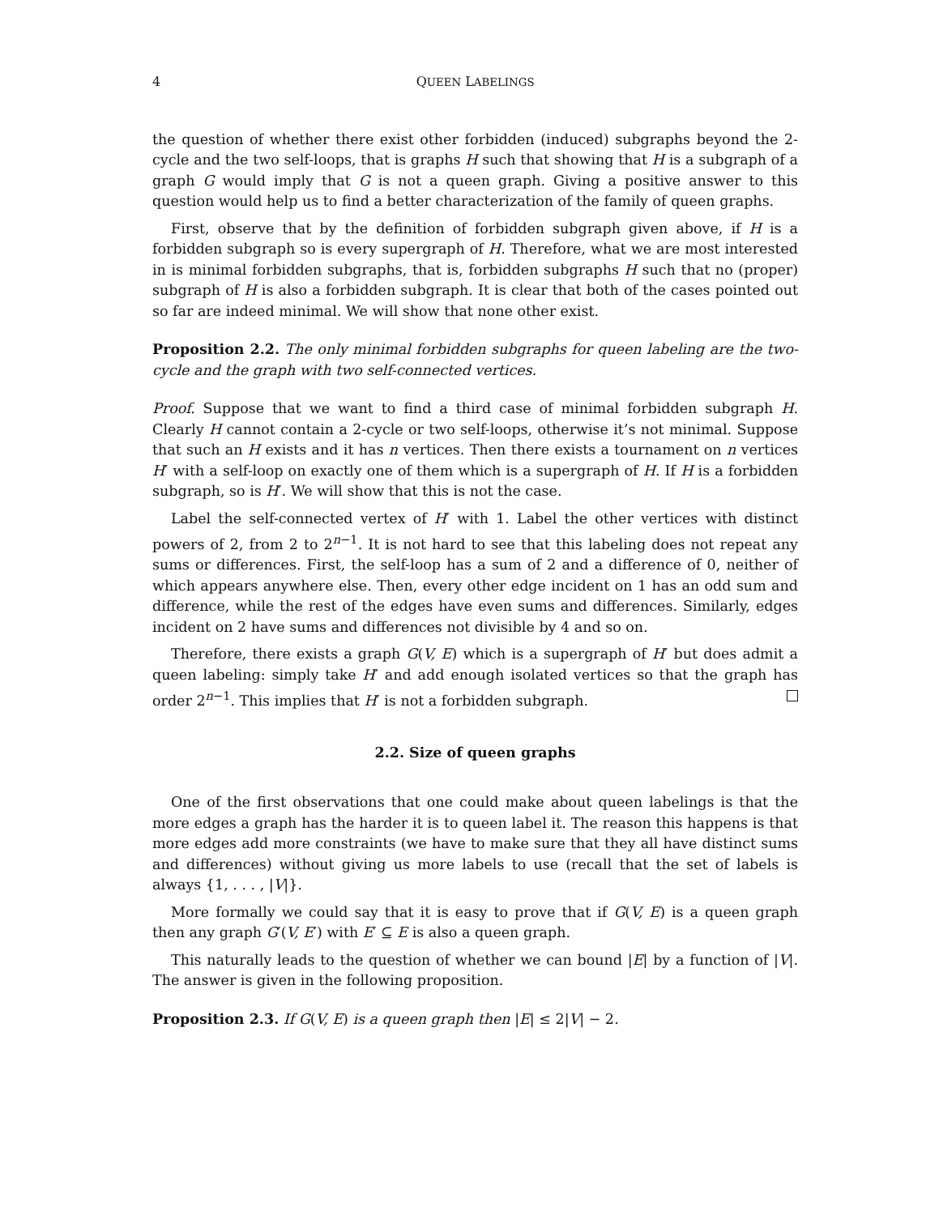4 QUEEN LABELINGS
the question of whether there exist other forbidden (induced) subgraphs beyond the 2-cycle and the two self-loops, that is graphs H such that showing that H is a subgraph of a graph G would imply that G is not a queen graph. Giving a positive answer to this question would help us to find a better characterization of the family of queen graphs.
First, observe that by the definition of forbidden subgraph given above, if H is a forbidden subgraph so is every supergraph of H. Therefore, what we are most interested in is minimal forbidden subgraphs, that is, forbidden subgraphs H such that no (proper) subgraph of H is also a forbidden subgraph. It is clear that both of the cases pointed out so far are indeed minimal. We will show that none other exist.
Proposition 2.2. The only minimal forbidden subgraphs for queen labeling are the two-cycle and the graph with two self-connected vertices.
Proof. Suppose that we want to find a third case of minimal forbidden subgraph H. Clearly H cannot contain a 2-cycle or two self-loops, otherwise it’s not minimal. Suppose that such an H exists and it has n vertices. Then there exists a tournament on n vertices H′ with a self-loop on exactly one of them which is a supergraph of H. If H is a forbidden subgraph, so is H′. We will show that this is not the case.
Label the self-connected vertex of H′ with 1. Label the other vertices with distinct powers of 2, from 2 to 2<sup>n−1</sup>. It is not hard to see that this labeling does not repeat any sums or differences. First, the self-loop has a sum of 2 and a difference of 0, neither of which appears anywhere else. Then, every other edge incident on 1 has an odd sum and difference, while the rest of the edges have even sums and differences. Similarly, edges incident on 2 have sums and differences not divisible by 4 and so on.
Therefore, there exists a graph G(V, E) which is a supergraph of H′ but does admit a queen labeling: simply take H′ and add enough isolated vertices so that the graph has order 2<sup>n−1</sup>. This implies that H′ is not a forbidden subgraph.
2.2. Size of queen graphs
One of the first observations that one could make about queen labelings is that the more edges a graph has the harder it is to queen label it. The reason this happens is that more edges add more constraints (we have to make sure that they all have distinct sums and differences) without giving us more labels to use (recall that the set of labels is always {1, . . . , |V|}.
More formally we could say that it is easy to prove that if G(V, E) is a queen graph then any graph G′(V, E′) with E′ ⊆ E is also a queen graph.
This naturally leads to the question of whether we can bound |E| by a function of |V|. The answer is given in the following proposition.
Proposition 2.3. If G(V, E) is a queen graph then |E| ≤ 2|V| − 2.